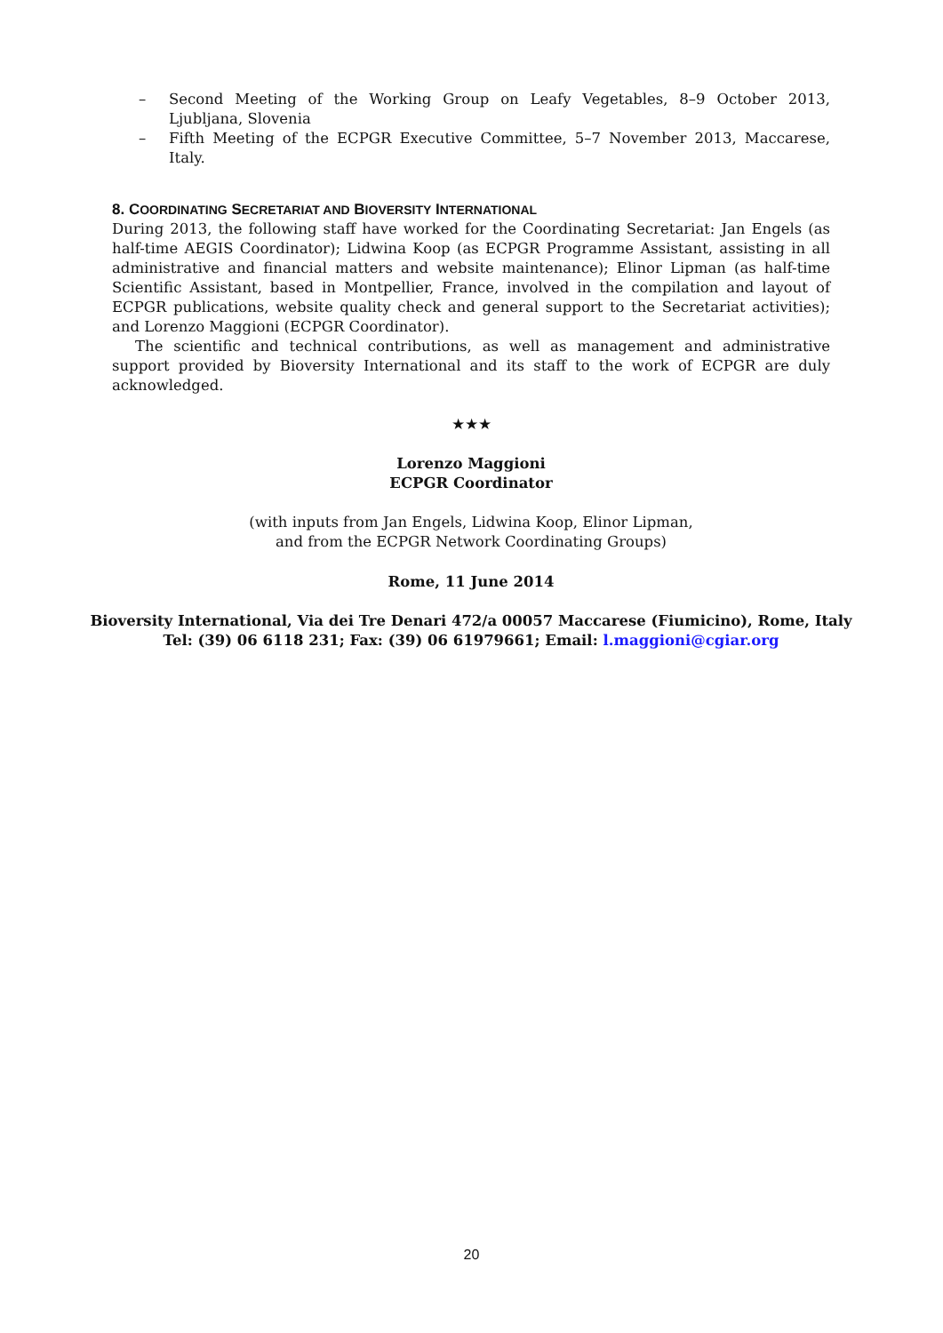– Second Meeting of the Working Group on Leafy Vegetables, 8–9 October 2013, Ljubljana, Slovenia
– Fifth Meeting of the ECPGR Executive Committee, 5–7 November 2013, Maccarese, Italy.
8. COORDINATING SECRETARIAT AND BIOVERSITY INTERNATIONAL
During 2013, the following staff have worked for the Coordinating Secretariat: Jan Engels (as half-time AEGIS Coordinator); Lidwina Koop (as ECPGR Programme Assistant, assisting in all administrative and financial matters and website maintenance); Elinor Lipman (as half-time Scientific Assistant, based in Montpellier, France, involved in the compilation and layout of ECPGR publications, website quality check and general support to the Secretariat activities); and Lorenzo Maggioni (ECPGR Coordinator).
The scientific and technical contributions, as well as management and administrative support provided by Bioversity International and its staff to the work of ECPGR are duly acknowledged.
★★★
Lorenzo Maggioni
ECPGR Coordinator
(with inputs from Jan Engels, Lidwina Koop, Elinor Lipman,
and from the ECPGR Network Coordinating Groups)
Rome, 11 June 2014
Bioversity International, Via dei Tre Denari 472/a 00057 Maccarese (Fiumicino), Rome, Italy
Tel: (39) 06 6118 231; Fax: (39) 06 61979661; Email: l.maggioni@cgiar.org
20